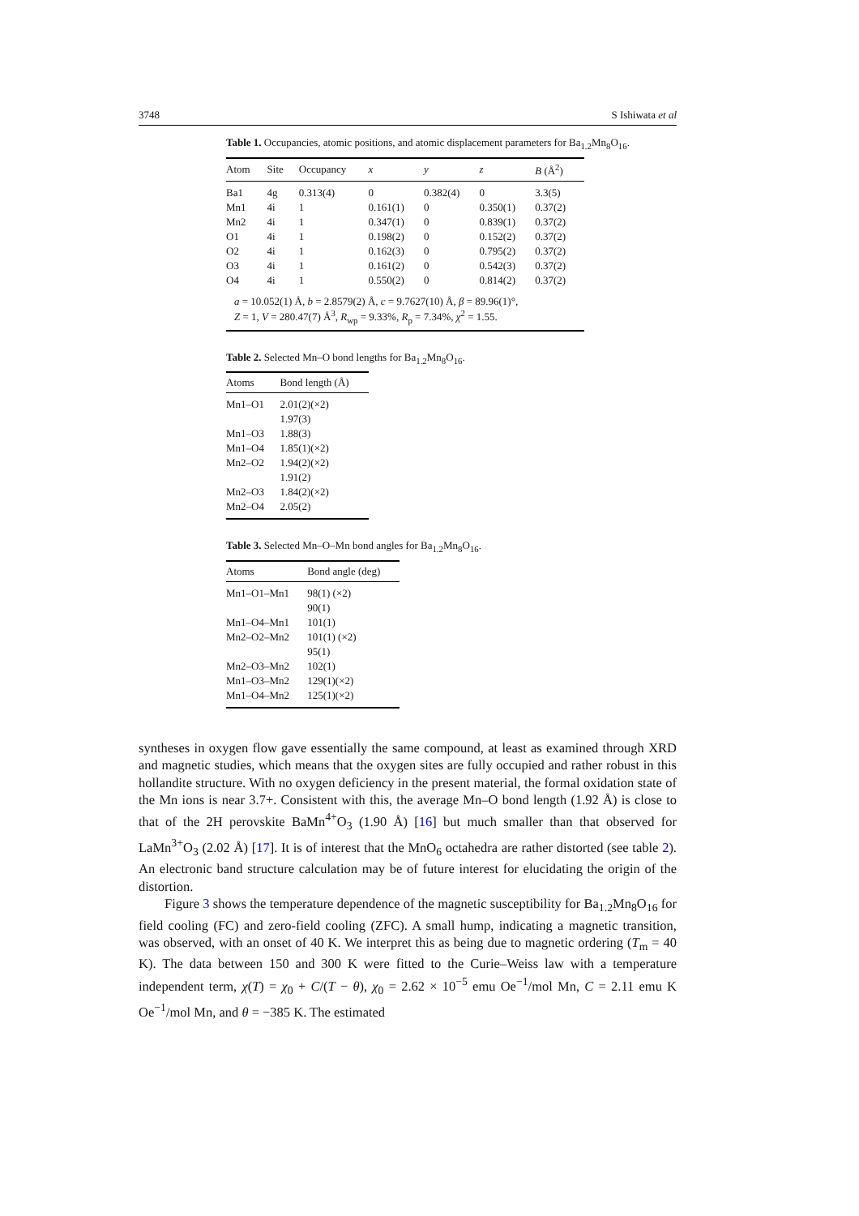3748 S Ishiwata et al
Table 1. Occupancies, atomic positions, and atomic displacement parameters for Ba<sub>1.2</sub>Mn<sub>8</sub>O<sub>16</sub>.
| Atom | Site | Occupancy | x | y | z | B (Å<sup>2</sup>) |
| --- | --- | --- | --- | --- | --- | --- |
| Ba1 | 4g | 0.313(4) | 0 | 0.382(4) | 0 | 3.3(5) |
| Mn1 | 4i | 1 | 0.161(1) | 0 | 0.350(1) | 0.37(2) |
| Mn2 | 4i | 1 | 0.347(1) | 0 | 0.839(1) | 0.37(2) |
| O1 | 4i | 1 | 0.198(2) | 0 | 0.152(2) | 0.37(2) |
| O2 | 4i | 1 | 0.162(3) | 0 | 0.795(2) | 0.37(2) |
| O3 | 4i | 1 | 0.161(2) | 0 | 0.542(3) | 0.37(2) |
| O4 | 4i | 1 | 0.550(2) | 0 | 0.814(2) | 0.37(2) |
| a = 10.052(1) Å, b = 2.8579(2) Å, c = 9.7627(10) Å, β = 89.96(1)°, Z = 1, V = 280.47(7) Å<sup>3</sup>, R<sub>wp</sub> = 9.33%, R<sub>p</sub> = 7.34%, χ<sup>2</sup> = 1.55. | | | | | | |
Table 2. Selected Mn–O bond lengths for Ba<sub>1.2</sub>Mn<sub>8</sub>O<sub>16</sub>.
| Atoms | Bond length (Å) |
| --- | --- |
| Mn1–O1 | 2.01(2)(×2) |
| | 1.97(3) |
| Mn1–O3 | 1.88(3) |
| Mn1–O4 | 1.85(1)(×2) |
| Mn2–O2 | 1.94(2)(×2) |
| | 1.91(2) |
| Mn2–O3 | 1.84(2)(×2) |
| Mn2–O4 | 2.05(2) |
Table 3. Selected Mn–O–Mn bond angles for Ba<sub>1.2</sub>Mn<sub>8</sub>O<sub>16</sub>.
| Atoms | Bond angle (deg) |
| --- | --- |
| Mn1–O1–Mn1 | 98(1) (×2) |
| | 90(1) |
| Mn1–O4–Mn1 | 101(1) |
| Mn2–O2–Mn2 | 101(1) (×2) |
| | 95(1) |
| Mn2–O3–Mn2 | 102(1) |
| Mn1–O3–Mn2 | 129(1)(×2) |
| Mn1–O4–Mn2 | 125(1)(×2) |
syntheses in oxygen flow gave essentially the same compound, at least as examined through XRD and magnetic studies, which means that the oxygen sites are fully occupied and rather robust in this hollandite structure. With no oxygen deficiency in the present material, the formal oxidation state of the Mn ions is near 3.7+. Consistent with this, the average Mn–O bond length (1.92 Å) is close to that of the 2H perovskite BaMn<sup>4+</sup>O<sub>3</sub> (1.90 Å) [16] but much smaller than that observed for LaMn<sup>3+</sup>O<sub>3</sub> (2.02 Å) [17]. It is of interest that the MnO<sub>6</sub> octahedra are rather distorted (see table 2). An electronic band structure calculation may be of future interest for elucidating the origin of the distortion.
Figure 3 shows the temperature dependence of the magnetic susceptibility for Ba<sub>1.2</sub>Mn<sub>8</sub>O<sub>16</sub> for field cooling (FC) and zero-field cooling (ZFC). A small hump, indicating a magnetic transition, was observed, with an onset of 40 K. We interpret this as being due to magnetic ordering (T<sub>m</sub> = 40 K). The data between 150 and 300 K were fitted to the Curie–Weiss law with a temperature independent term, χ(T) = χ<sub>0</sub> + C/(T − θ), χ<sub>0</sub> = 2.62 × 10<sup>−5</sup> emu Oe<sup>−1</sup>/mol Mn, C = 2.11 emu K Oe<sup>−1</sup>/mol Mn, and θ = −385 K. The estimated